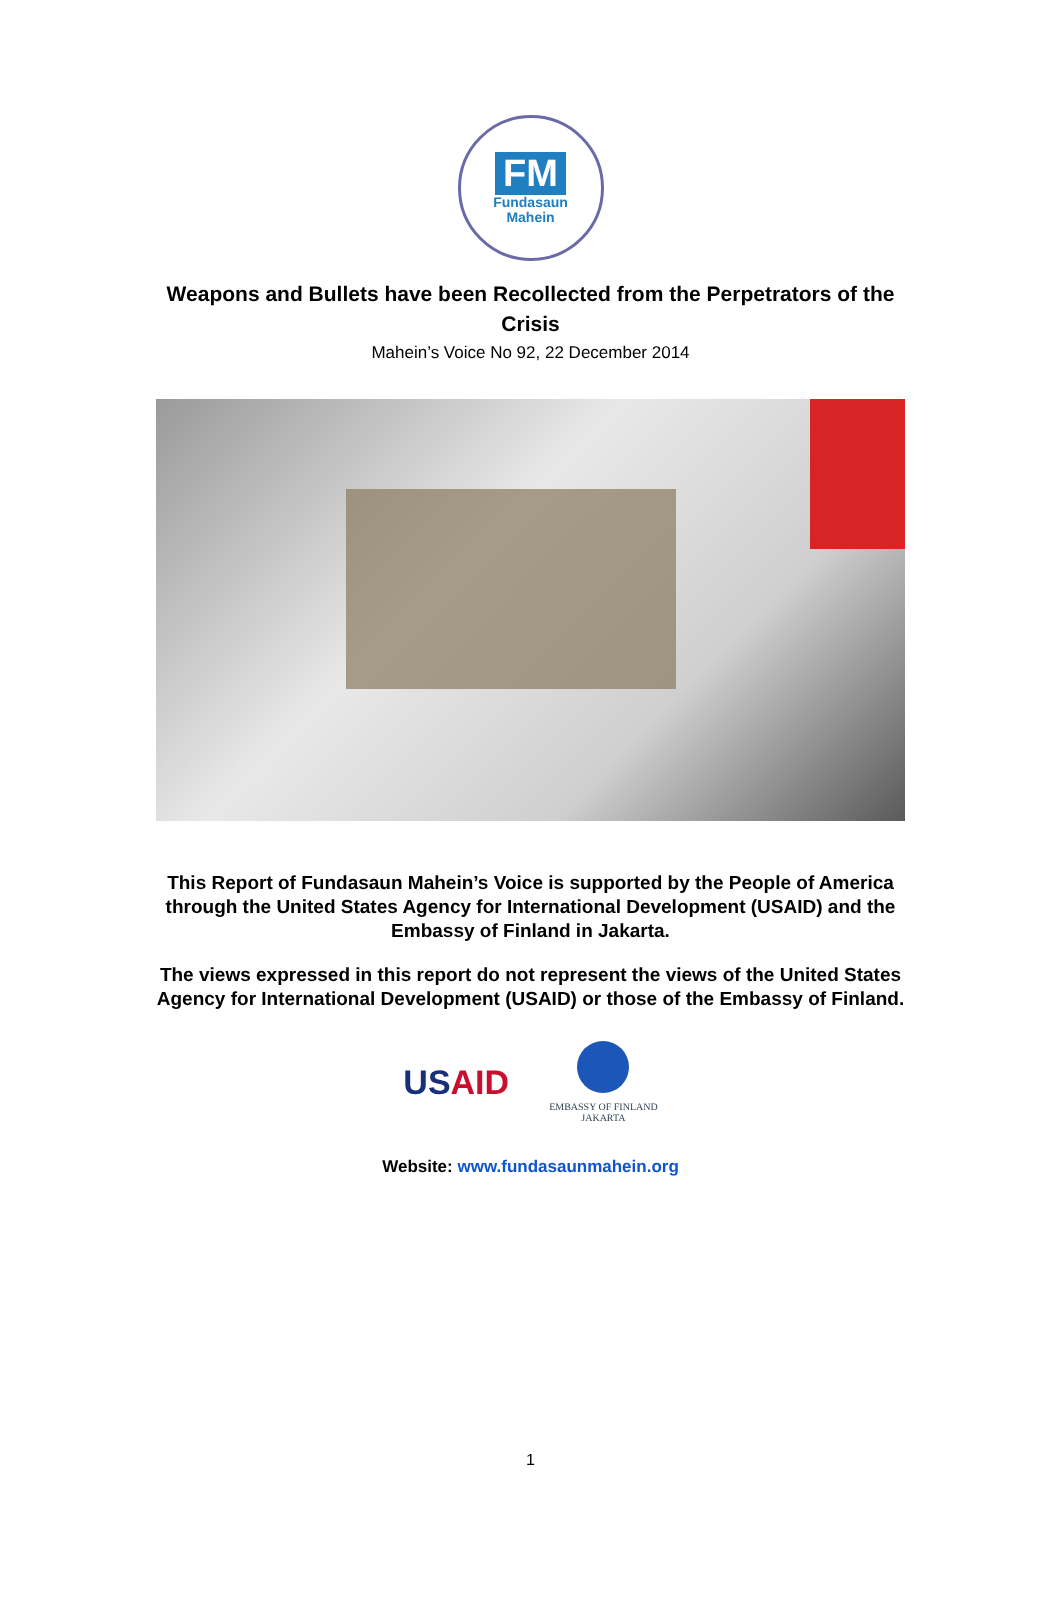FM
Fundasaun
Mahein
Weapons and Bullets have been Recollected from the Perpetrators of the Crisis
Mahein’s Voice No 92, 22 December 2014
This Report of Fundasaun Mahein’s Voice is supported by the People of America through the United States Agency for International Development (USAID) and the Embassy of Finland in Jakarta.
The views expressed in this report do not represent the views of the United States Agency for International Development (USAID) or those of the Embassy of Finland.
USAID
EMBASSY OF FINLAND
JAKARTA
Website: www.fundasaunmahein.org
1